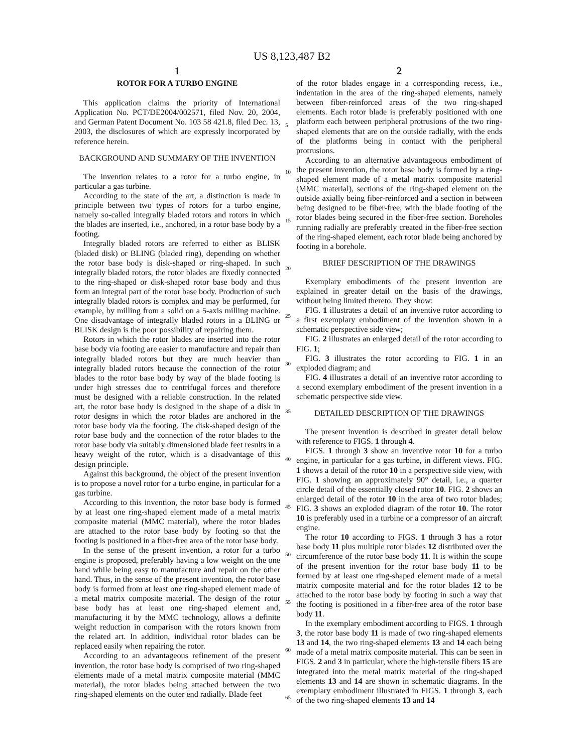US 8,123,487 B2
1
ROTOR FOR A TURBO ENGINE
This application claims the priority of International Application No. PCT/DE2004/002571, filed Nov. 20, 2004, and German Patent Document No. 103 58 421.8, filed Dec. 13, 2003, the disclosures of which are expressly incorporated by reference herein.
BACKGROUND AND SUMMARY OF THE INVENTION
The invention relates to a rotor for a turbo engine, in particular a gas turbine.
According to the state of the art, a distinction is made in principle between two types of rotors for a turbo engine, namely so-called integrally bladed rotors and rotors in which the blades are inserted, i.e., anchored, in a rotor base body by a footing.
Integrally bladed rotors are referred to either as BLISK (bladed disk) or BLING (bladed ring), depending on whether the rotor base body is disk-shaped or ring-shaped. In such integrally bladed rotors, the rotor blades are fixedly connected to the ring-shaped or disk-shaped rotor base body and thus form an integral part of the rotor base body. Production of such integrally bladed rotors is complex and may be performed, for example, by milling from a solid on a 5-axis milling machine. One disadvantage of integrally bladed rotors in a BLING or BLISK design is the poor possibility of repairing them.
Rotors in which the rotor blades are inserted into the rotor base body via footing are easier to manufacture and repair than integrally bladed rotors but they are much heavier than integrally bladed rotors because the connection of the rotor blades to the rotor base body by way of the blade footing is under high stresses due to centrifugal forces and therefore must be designed with a reliable construction. In the related art, the rotor base body is designed in the shape of a disk in rotor designs in which the rotor blades are anchored in the rotor base body via the footing. The disk-shaped design of the rotor base body and the connection of the rotor blades to the rotor base body via suitably dimensioned blade feet results in a heavy weight of the rotor, which is a disadvantage of this design principle.
Against this background, the object of the present invention is to propose a novel rotor for a turbo engine, in particular for a gas turbine.
According to this invention, the rotor base body is formed by at least one ring-shaped element made of a metal matrix composite material (MMC material), where the rotor blades are attached to the rotor base body by footing so that the footing is positioned in a fiber-free area of the rotor base body.
In the sense of the present invention, a rotor for a turbo engine is proposed, preferably having a low weight on the one hand while being easy to manufacture and repair on the other hand. Thus, in the sense of the present invention, the rotor base body is formed from at least one ring-shaped element made of a metal matrix composite material. The design of the rotor base body has at least one ring-shaped element and, manufacturing it by the MMC technology, allows a definite weight reduction in comparison with the rotors known from the related art. In addition, individual rotor blades can be replaced easily when repairing the rotor.
According to an advantageous refinement of the present invention, the rotor base body is comprised of two ring-shaped elements made of a metal matrix composite material (MMC material), the rotor blades being attached between the two ring-shaped elements on the outer end radially. Blade feet
2
of the rotor blades engage in a corresponding recess, i.e., indentation in the area of the ring-shaped elements, namely between fiber-reinforced areas of the two ring-shaped elements. Each rotor blade is preferably positioned with one platform each between peripheral protrusions of the two ring-shaped elements that are on the outside radially, with the ends of the platforms being in contact with the peripheral protrusions.
According to an alternative advantageous embodiment of the present invention, the rotor base body is formed by a ring-shaped element made of a metal matrix composite material (MMC material), sections of the ring-shaped element on the outside axially being fiber-reinforced and a section in between being designed to be fiber-free, with the blade footing of the rotor blades being secured in the fiber-free section. Boreholes running radially are preferably created in the fiber-free section of the ring-shaped element, each rotor blade being anchored by footing in a borehole.
BRIEF DESCRIPTION OF THE DRAWINGS
Exemplary embodiments of the present invention are explained in greater detail on the basis of the drawings, without being limited thereto. They show:
FIG. 1 illustrates a detail of an inventive rotor according to a first exemplary embodiment of the invention shown in a schematic perspective side view;
FIG. 2 illustrates an enlarged detail of the rotor according to FIG. 1;
FIG. 3 illustrates the rotor according to FIG. 1 in an exploded diagram; and
FIG. 4 illustrates a detail of an inventive rotor according to a second exemplary embodiment of the present invention in a schematic perspective side view.
DETAILED DESCRIPTION OF THE DRAWINGS
The present invention is described in greater detail below with reference to FIGS. 1 through 4.
FIGS. 1 through 3 show an inventive rotor 10 for a turbo engine, in particular for a gas turbine, in different views. FIG. 1 shows a detail of the rotor 10 in a perspective side view, with FIG. 1 showing an approximately 90° detail, i.e., a quarter circle detail of the essentially closed rotor 10. FIG. 2 shows an enlarged detail of the rotor 10 in the area of two rotor blades; FIG. 3 shows an exploded diagram of the rotor 10. The rotor 10 is preferably used in a turbine or a compressor of an aircraft engine.
The rotor 10 according to FIGS. 1 through 3 has a rotor base body 11 plus multiple rotor blades 12 distributed over the circumference of the rotor base body 11. It is within the scope of the present invention for the rotor base body 11 to be formed by at least one ring-shaped element made of a metal matrix composite material and for the rotor blades 12 to be attached to the rotor base body by footing in such a way that the footing is positioned in a fiber-free area of the rotor base body 11.
In the exemplary embodiment according to FIGS. 1 through 3, the rotor base body 11 is made of two ring-shaped elements 13 and 14, the two ring-shaped elements 13 and 14 each being made of a metal matrix composite material. This can be seen in FIGS. 2 and 3 in particular, where the high-tensile fibers 15 are integrated into the metal matrix material of the ring-shaped elements 13 and 14 are shown in schematic diagrams. In the exemplary embodiment illustrated in FIGS. 1 through 3, each of the two ring-shaped elements 13 and 14
5
10
15
20
25
30
35
40
45
50
55
60
65